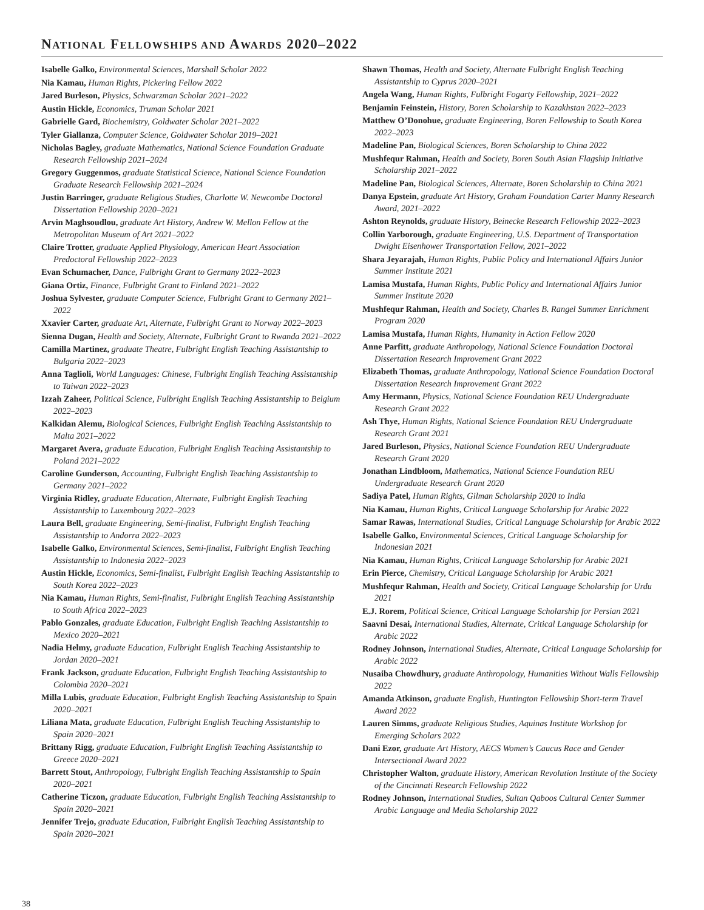NATIONAL FELLOWSHIPS AND AWARDS 2020–2022
Isabelle Galko, Environmental Sciences, Marshall Scholar 2022
Nia Kamau, Human Rights, Pickering Fellow 2022
Jared Burleson, Physics, Schwarzman Scholar 2021–2022
Austin Hickle, Economics, Truman Scholar 2021
Gabrielle Gard, Biochemistry, Goldwater Scholar 2021–2022
Tyler Giallanza, Computer Science, Goldwater Scholar 2019–2021
Nicholas Bagley, graduate Mathematics, National Science Foundation Graduate Research Fellowship 2021–2024
Gregory Guggenmos, graduate Statistical Science, National Science Foundation Graduate Research Fellowship 2021–2024
Justin Barringer, graduate Religious Studies, Charlotte W. Newcombe Doctoral Dissertation Fellowship 2020–2021
Arvin Maghsoudlou, graduate Art History, Andrew W. Mellon Fellow at the Metropolitan Museum of Art 2021–2022
Claire Trotter, graduate Applied Physiology, American Heart Association Predoctoral Fellowship 2022–2023
Evan Schumacher, Dance, Fulbright Grant to Germany 2022–2023
Giana Ortiz, Finance, Fulbright Grant to Finland 2021–2022
Joshua Sylvester, graduate Computer Science, Fulbright Grant to Germany 2021–2022
Xxavier Carter, graduate Art, Alternate, Fulbright Grant to Norway 2022–2023
Sienna Dugan, Health and Society, Alternate, Fulbright Grant to Rwanda 2021–2022
Camilla Martinez, graduate Theatre, Fulbright English Teaching Assistantship to Bulgaria 2022–2023
Anna Taglioli, World Languages: Chinese, Fulbright English Teaching Assistantship to Taiwan 2022–2023
Izzah Zaheer, Political Science, Fulbright English Teaching Assistantship to Belgium 2022–2023
Kalkidan Alemu, Biological Sciences, Fulbright English Teaching Assistantship to Malta 2021–2022
Margaret Avera, graduate Education, Fulbright English Teaching Assistantship to Poland 2021–2022
Caroline Gunderson, Accounting, Fulbright English Teaching Assistantship to Germany 2021–2022
Virginia Ridley, graduate Education, Alternate, Fulbright English Teaching Assistantship to Luxembourg 2022–2023
Laura Bell, graduate Engineering, Semi-finalist, Fulbright English Teaching Assistantship to Andorra 2022–2023
Isabelle Galko, Environmental Sciences, Semi-finalist, Fulbright English Teaching Assistantship to Indonesia 2022–2023
Austin Hickle, Economics, Semi-finalist, Fulbright English Teaching Assistantship to South Korea 2022–2023
Nia Kamau, Human Rights, Semi-finalist, Fulbright English Teaching Assistantship to South Africa 2022–2023
Pablo Gonzales, graduate Education, Fulbright English Teaching Assistantship to Mexico 2020–2021
Nadia Helmy, graduate Education, Fulbright English Teaching Assistantship to Jordan 2020–2021
Frank Jackson, graduate Education, Fulbright English Teaching Assistantship to Colombia 2020–2021
Milla Lubis, graduate Education, Fulbright English Teaching Assistantship to Spain 2020–2021
Liliana Mata, graduate Education, Fulbright English Teaching Assistantship to Spain 2020–2021
Brittany Rigg, graduate Education, Fulbright English Teaching Assistantship to Greece 2020–2021
Barrett Stout, Anthropology, Fulbright English Teaching Assistantship to Spain 2020–2021
Catherine Ticzon, graduate Education, Fulbright English Teaching Assistantship to Spain 2020–2021
Jennifer Trejo, graduate Education, Fulbright English Teaching Assistantship to Spain 2020–2021
Shawn Thomas, Health and Society, Alternate Fulbright English Teaching Assistantship to Cyprus 2020–2021
Angela Wang, Human Rights, Fulbright Fogarty Fellowship, 2021–2022
Benjamin Feinstein, History, Boren Scholarship to Kazakhstan 2022–2023
Matthew O’Donohue, graduate Engineering, Boren Fellowship to South Korea 2022–2023
Madeline Pan, Biological Sciences, Boren Scholarship to China 2022
Mushfequr Rahman, Health and Society, Boren South Asian Flagship Initiative Scholarship 2021–2022
Madeline Pan, Biological Sciences, Alternate, Boren Scholarship to China 2021
Danya Epstein, graduate Art History, Graham Foundation Carter Manny Research Award, 2021–2022
Ashton Reynolds, graduate History, Beinecke Research Fellowship 2022–2023
Collin Yarborough, graduate Engineering, U.S. Department of Transportation Dwight Eisenhower Transportation Fellow, 2021–2022
Shara Jeyarajah, Human Rights, Public Policy and International Affairs Junior Summer Institute 2021
Lamisa Mustafa, Human Rights, Public Policy and International Affairs Junior Summer Institute 2020
Mushfequr Rahman, Health and Society, Charles B. Rangel Summer Enrichment Program 2020
Lamisa Mustafa, Human Rights, Humanity in Action Fellow 2020
Anne Parfitt, graduate Anthropology, National Science Foundation Doctoral Dissertation Research Improvement Grant 2022
Elizabeth Thomas, graduate Anthropology, National Science Foundation Doctoral Dissertation Research Improvement Grant 2022
Amy Hermann, Physics, National Science Foundation REU Undergraduate Research Grant 2022
Ash Thye, Human Rights, National Science Foundation REU Undergraduate Research Grant 2021
Jared Burleson, Physics, National Science Foundation REU Undergraduate Research Grant 2020
Jonathan Lindbloom, Mathematics, National Science Foundation REU Undergraduate Research Grant 2020
Sadiya Patel, Human Rights, Gilman Scholarship 2020 to India
Nia Kamau, Human Rights, Critical Language Scholarship for Arabic 2022
Samar Rawas, International Studies, Critical Language Scholarship for Arabic 2022
Isabelle Galko, Environmental Sciences, Critical Language Scholarship for Indonesian 2021
Nia Kamau, Human Rights, Critical Language Scholarship for Arabic 2021
Erin Pierce, Chemistry, Critical Language Scholarship for Arabic 2021
Mushfequr Rahman, Health and Society, Critical Language Scholarship for Urdu 2021
E.J. Rorem, Political Science, Critical Language Scholarship for Persian 2021
Saavni Desai, International Studies, Alternate, Critical Language Scholarship for Arabic 2022
Rodney Johnson, International Studies, Alternate, Critical Language Scholarship for Arabic 2022
Nusaiba Chowdhury, graduate Anthropology, Humanities Without Walls Fellowship 2022
Amanda Atkinson, graduate English, Huntington Fellowship Short-term Travel Award 2022
Lauren Simms, graduate Religious Studies, Aquinas Institute Workshop for Emerging Scholars 2022
Dani Ezor, graduate Art History, AECS Women’s Caucus Race and Gender Intersectional Award 2022
Christopher Walton, graduate History, American Revolution Institute of the Society of the Cincinnati Research Fellowship 2022
Rodney Johnson, International Studies, Sultan Qaboos Cultural Center Summer Arabic Language and Media Scholarship 2022
38